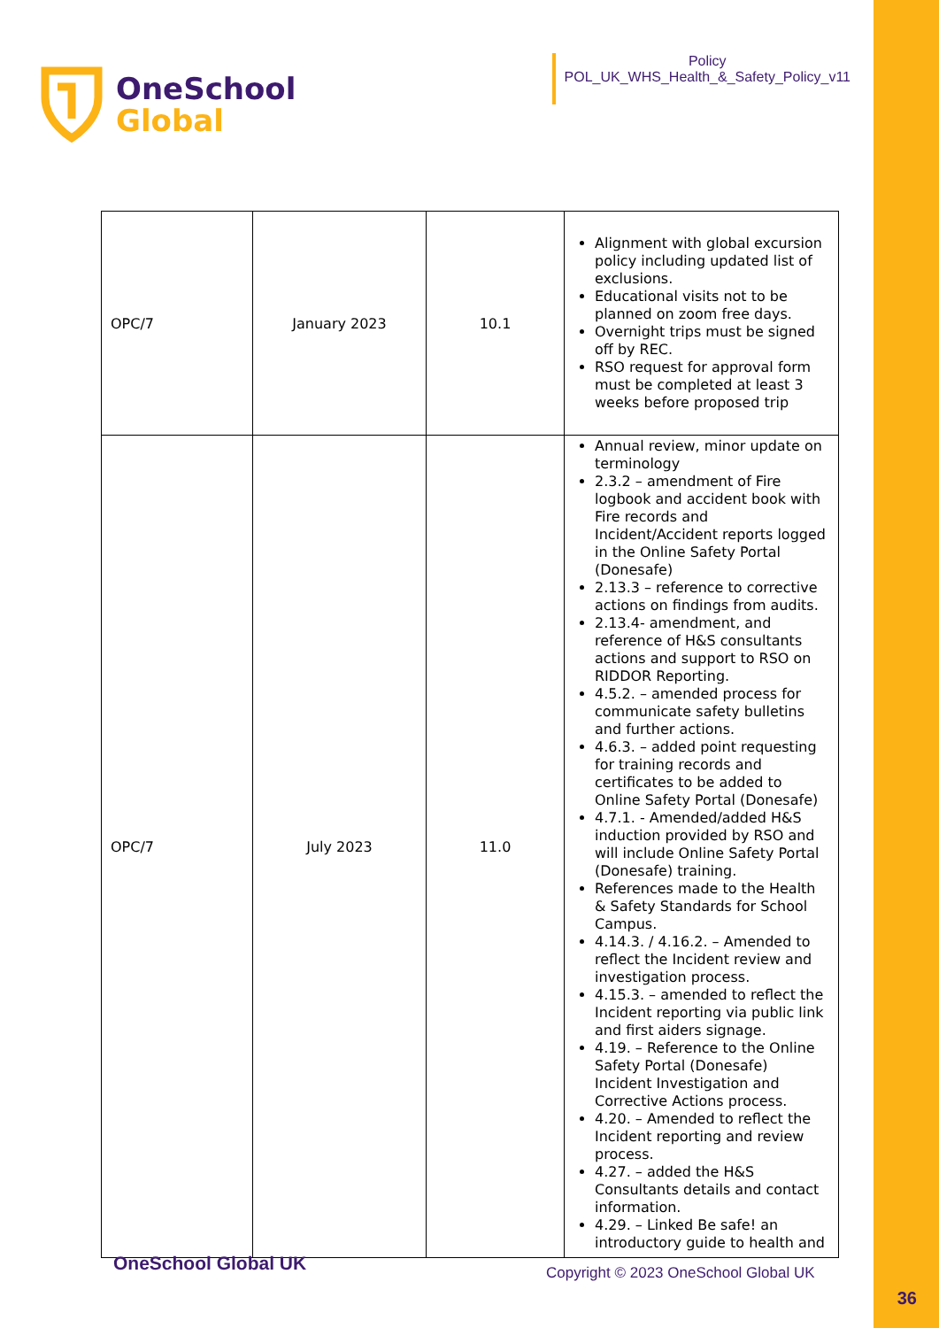OneSchool
Global
Policy
POL_UK_WHS_Health_&_Safety_Policy_v11
| OPC/7 | January 2023 | 10.1 | Alignment with global excursion policy including updated list of exclusions. Educational visits not to be planned on zoom free days. Overnight trips must be signed off by REC. RSO request for approval form must be completed at least 3 weeks before proposed trip |
| OPC/7 | July 2023 | 11.0 | Annual review, minor update on terminology 2.3.2 – amendment of Fire logbook and accident book with Fire records and Incident/Accident reports logged in the Online Safety Portal (Donesafe) 2.13.3 – reference to corrective actions on findings from audits. 2.13.4- amendment, and reference of H&S consultants actions and support to RSO on RIDDOR Reporting. 4.5.2. – amended process for communicate safety bulletins and further actions. 4.6.3. – added point requesting for training records and certificates to be added to Online Safety Portal (Donesafe) 4.7.1. - Amended/added H&S induction provided by RSO and will include Online Safety Portal (Donesafe) training. References made to the Health & Safety Standards for School Campus. 4.14.3. / 4.16.2. – Amended to reflect the Incident review and investigation process. 4.15.3. – amended to reflect the Incident reporting via public link and first aiders signage. 4.19. – Reference to the Online Safety Portal (Donesafe) Incident Investigation and Corrective Actions process. 4.20. – Amended to reflect the Incident reporting and review process. 4.27. – added the H&S Consultants details and contact information. 4.29. – Linked Be safe! an introductory guide to health and |
OneSchool Global UK
Copyright © 2023 OneSchool Global UK
36